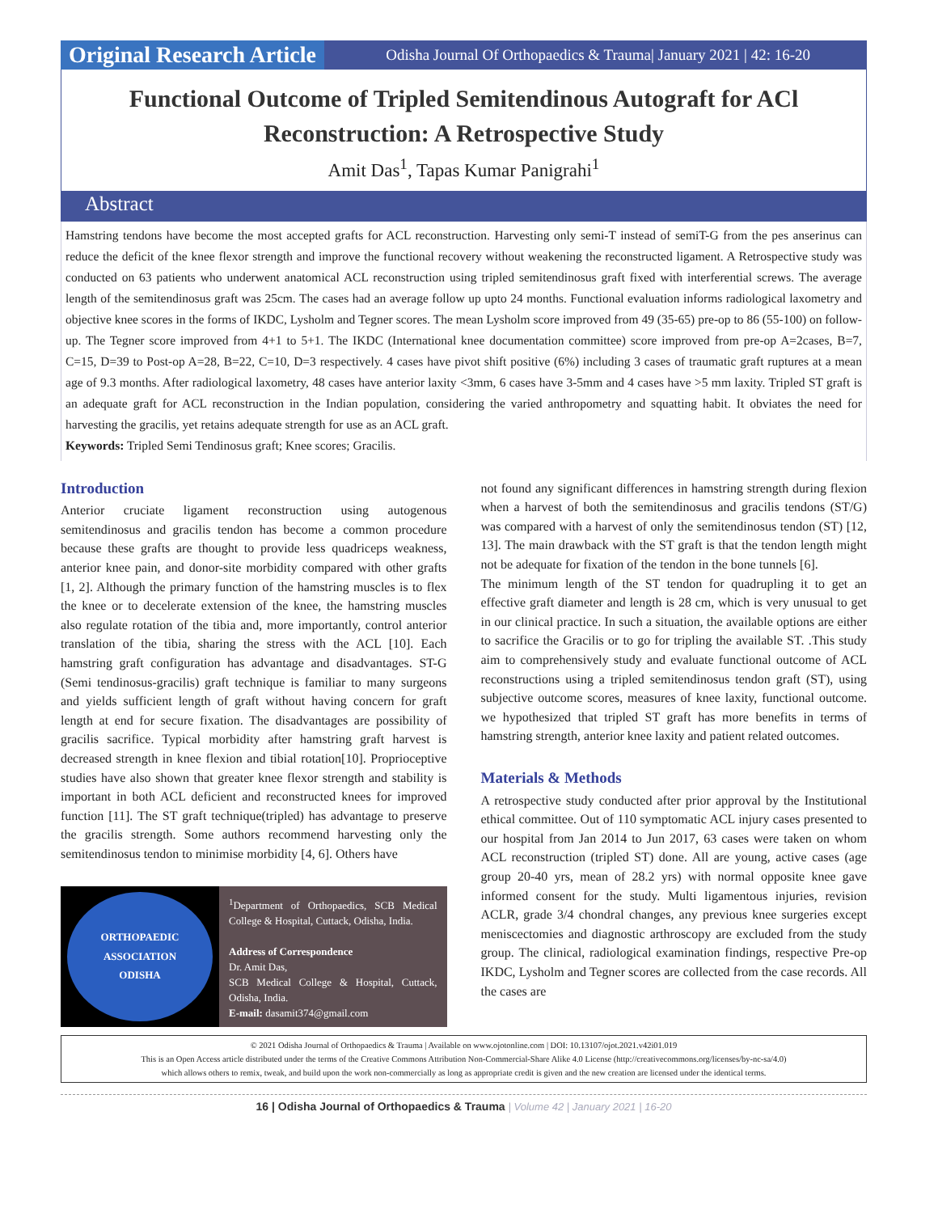Original Research Article
Odisha Journal Of Orthopaedics & Trauma| January 2021 | 42: 16-20
Functional Outcome of Tripled Semitendinous Autograft for ACl Reconstruction: A Retrospective Study
Amit Das<sup>1</sup>, Tapas Kumar Panigrahi<sup>1</sup>
Abstract
Hamstring tendons have become the most accepted grafts for ACL reconstruction. Harvesting only semi-T instead of semiT-G from the pes anserinus can reduce the deficit of the knee flexor strength and improve the functional recovery without weakening the reconstructed ligament. A Retrospective study was conducted on 63 patients who underwent anatomical ACL reconstruction using tripled semitendinosus graft fixed with interferential screws. The average length of the semitendinosus graft was 25cm. The cases had an average follow up upto 24 months. Functional evaluation informs radiological laxometry and objective knee scores in the forms of IKDC, Lysholm and Tegner scores. The mean Lysholm score improved from 49 (35-65) pre-op to 86 (55-100) on follow-up. The Tegner score improved from 4+1 to 5+1. The IKDC (International knee documentation committee) score improved from pre-op A=2cases, B=7, C=15, D=39 to Post-op A=28, B=22, C=10, D=3 respectively. 4 cases have pivot shift positive (6%) including 3 cases of traumatic graft ruptures at a mean age of 9.3 months. After radiological laxometry, 48 cases have anterior laxity <3mm, 6 cases have 3-5mm and 4 cases have >5 mm laxity. Tripled ST graft is an adequate graft for ACL reconstruction in the Indian population, considering the varied anthropometry and squatting habit. It obviates the need for harvesting the gracilis, yet retains adequate strength for use as an ACL graft.
Keywords: Tripled Semi Tendinosus graft; Knee scores; Gracilis.
Introduction
Anterior cruciate ligament reconstruction using autogenous semitendinosus and gracilis tendon has become a common procedure because these grafts are thought to provide less quadriceps weakness, anterior knee pain, and donor-site morbidity compared with other grafts [1, 2]. Although the primary function of the hamstring muscles is to flex the knee or to decelerate extension of the knee, the hamstring muscles also regulate rotation of the tibia and, more importantly, control anterior translation of the tibia, sharing the stress with the ACL [10]. Each hamstring graft configuration has advantage and disadvantages. ST-G (Semi tendinosus-gracilis) graft technique is familiar to many surgeons and yields sufficient length of graft without having concern for graft length at end for secure fixation. The disadvantages are possibility of gracilis sacrifice. Typical morbidity after hamstring graft harvest is decreased strength in knee flexion and tibial rotation[10]. Proprioceptive studies have also shown that greater knee flexor strength and stability is important in both ACL deficient and reconstructed knees for improved function [11]. The ST graft technique(tripled) has advantage to preserve the gracilis strength. Some authors recommend harvesting only the semitendinosus tendon to minimise morbidity [4, 6]. Others have
ORTHOPAEDIC ASSOCIATION
ODISHA
<sup>1</sup> Department of Orthopaedics, SCB Medical College & Hospital, Cuttack, Odisha, India.
Address of Correspondence
Dr. Amit Das,
SCB Medical College & Hospital, Cuttack, Odisha, India.
E-mail: dasamit374@gmail.com
not found any significant differences in hamstring strength during flexion when a harvest of both the semitendinosus and gracilis tendons (ST/G) was compared with a harvest of only the semitendinosus tendon (ST) [12, 13]. The main drawback with the ST graft is that the tendon length might not be adequate for fixation of the tendon in the bone tunnels [6].
The minimum length of the ST tendon for quadrupling it to get an effective graft diameter and length is 28 cm, which is very unusual to get in our clinical practice. In such a situation, the available options are either to sacrifice the Gracilis or to go for tripling the available ST. .This study aim to comprehensively study and evaluate functional outcome of ACL reconstructions using a tripled semitendinosus tendon graft (ST), using subjective outcome scores, measures of knee laxity, functional outcome. we hypothesized that tripled ST graft has more benefits in terms of hamstring strength, anterior knee laxity and patient related outcomes.
Materials & Methods
A retrospective study conducted after prior approval by the Institutional ethical committee. Out of 110 symptomatic ACL injury cases presented to our hospital from Jan 2014 to Jun 2017, 63 cases were taken on whom ACL reconstruction (tripled ST) done. All are young, active cases (age group 20-40 yrs, mean of 28.2 yrs) with normal opposite knee gave informed consent for the study. Multi ligamentous injuries, revision ACLR, grade 3/4 chondral changes, any previous knee surgeries except meniscectomies and diagnostic arthroscopy are excluded from the study group. The clinical, radiological examination findings, respective Pre-op IKDC, Lysholm and Tegner scores are collected from the case records. All the cases are
© 2021 Odisha Journal of Orthopaedics & Trauma | Available on www.ojotonline.com | DOI: 10.13107/ojot.2021.v42i01.019
This is an Open Access article distributed under the terms of the Creative Commons Attribution Non-Commercial-Share Alike 4.0 License (http://creativecommons.org/licenses/by-nc-sa/4.0)
which allows others to remix, tweak, and build upon the work non-commercially as long as appropriate credit is given and the new creation are licensed under the identical terms.
16 | Odisha Journal of Orthopaedics & Trauma | Volume 42 | January 2021 | 16-20